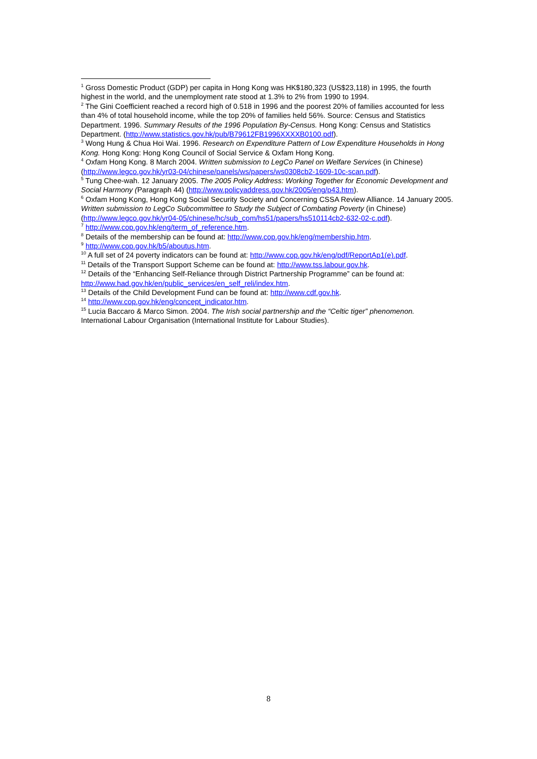<sup>1</sup> Gross Domestic Product (GDP) per capita in Hong Kong was HK$180,323 (US$23,118) in 1995, the fourth highest in the world, and the unemployment rate stood at 1.3% to 2% from 1990 to 1994.
<sup>2</sup> The Gini Coefficient reached a record high of 0.518 in 1996 and the poorest 20% of families accounted for less than 4% of total household income, while the top 20% of families held 56%. Source: Census and Statistics Department. 1996. Summary Results of the 1996 Population By-Census. Hong Kong: Census and Statistics Department. (http://www.statistics.gov.hk/pub/B79612FB1996XXXXB0100.pdf).
<sup>3</sup> Wong Hung & Chua Hoi Wai. 1996. Research on Expenditure Pattern of Low Expenditure Households in Hong Kong. Hong Kong: Hong Kong Council of Social Service & Oxfam Hong Kong.
<sup>4</sup> Oxfam Hong Kong. 8 March 2004. Written submission to LegCo Panel on Welfare Services (in Chinese) (http://www.legco.gov.hk/yr03-04/chinese/panels/ws/papers/ws0308cb2-1609-10c-scan.pdf).
<sup>5</sup> Tung Chee-wah. 12 January 2005. The 2005 Policy Address: Working Together for Economic Development and Social Harmony (Paragraph 44) (http://www.policyaddress.gov.hk/2005/eng/p43.htm).
<sup>6</sup> Oxfam Hong Kong, Hong Kong Social Security Society and Concerning CSSA Review Alliance. 14 January 2005. Written submission to LegCo Subcommittee to Study the Subject of Combating Poverty (in Chinese)
(http://www.legco.gov.hk/yr04-05/chinese/hc/sub_com/hs51/papers/hs510114cb2-632-02-c.pdf).
<sup>7</sup> http://www.cop.gov.hk/eng/term_of_reference.htm.
<sup>8</sup> Details of the membership can be found at: http://www.cop.gov.hk/eng/membership.htm.
<sup>9</sup> http://www.cop.gov.hk/b5/aboutus.htm.
<sup>10</sup> A full set of 24 poverty indicators can be found at: http://www.cop.gov.hk/eng/pdf/ReportAp1(e).pdf.
<sup>11</sup> Details of the Transport Support Scheme can be found at: http://www.tss.labour.gov.hk.
<sup>12</sup> Details of the “Enhancing Self-Reliance through District Partnership Programme” can be found at: http://www.had.gov.hk/en/public_services/en_self_reli/index.htm.
<sup>13</sup> Details of the Child Development Fund can be found at: http://www.cdf.gov.hk.
<sup>14</sup> http://www.cop.gov.hk/eng/concept_indicator.htm.
<sup>15</sup> Lucia Baccaro & Marco Simon. 2004. The Irish social partnership and the “Celtic tiger” phenomenon. International Labour Organisation (International Institute for Labour Studies).
8